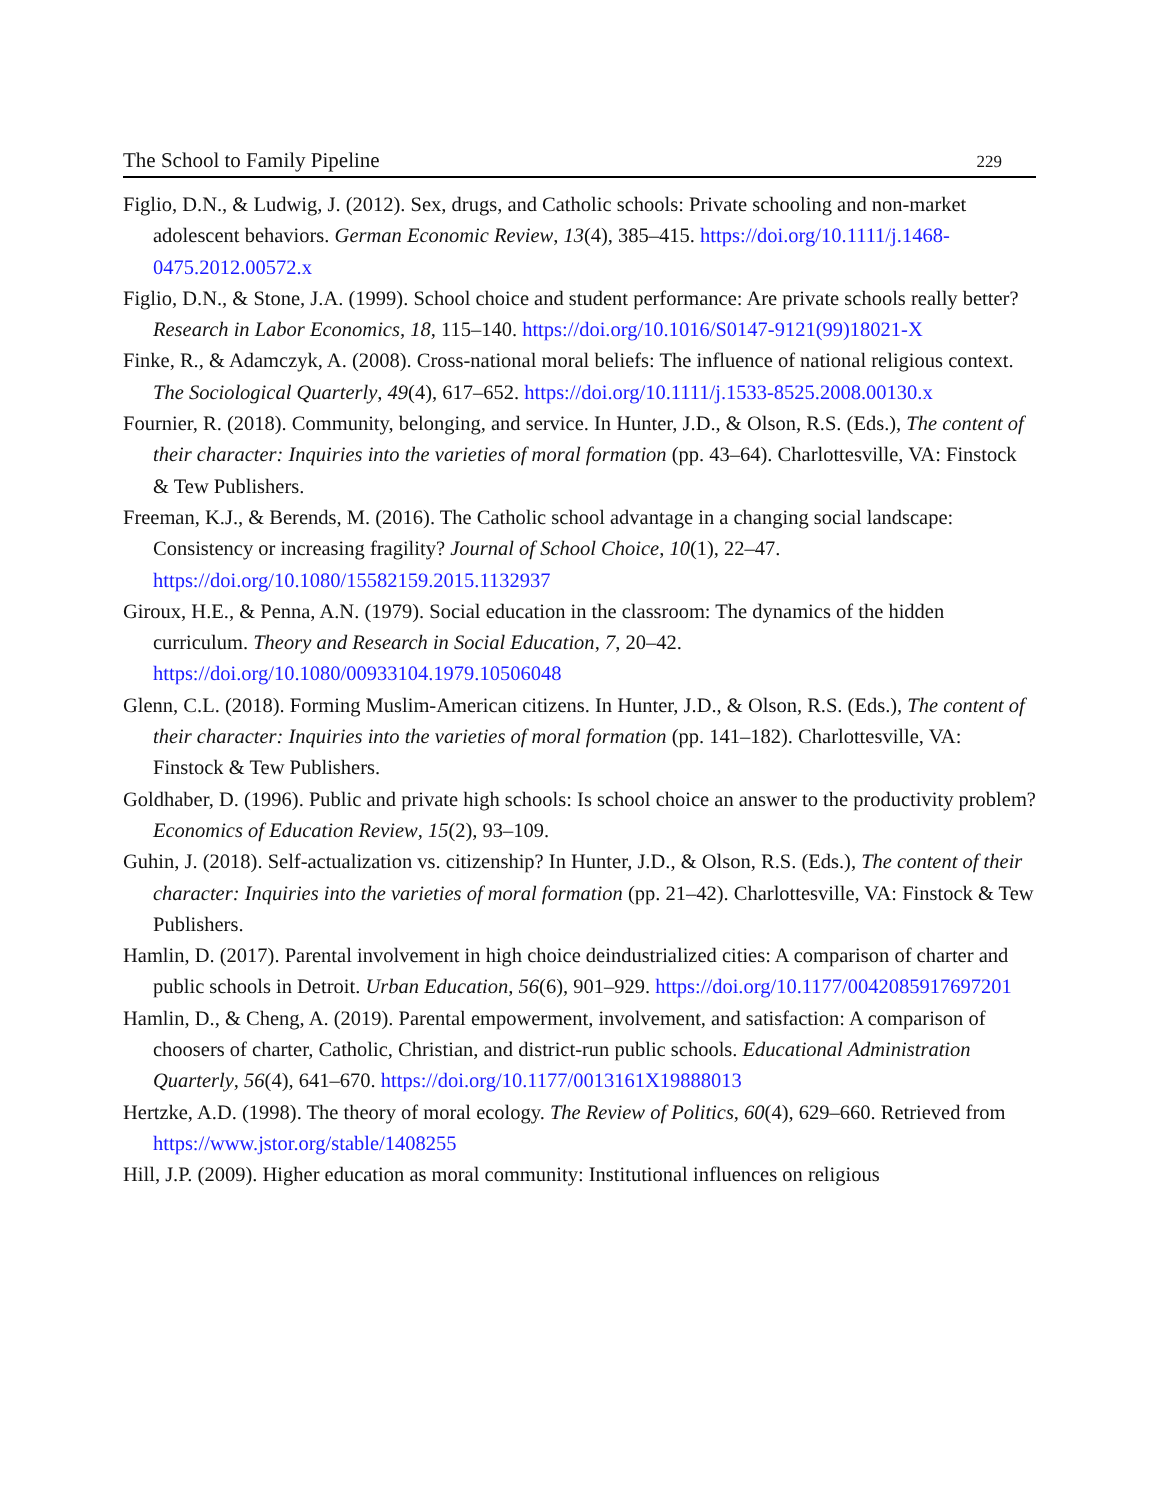The School to Family Pipeline 229
Figlio, D.N., & Ludwig, J. (2012). Sex, drugs, and Catholic schools: Private schooling and non-market adolescent behaviors. German Economic Review, 13(4), 385–415. https://doi.org/10.1111/j.1468-0475.2012.00572.x
Figlio, D.N., & Stone, J.A. (1999). School choice and student performance: Are private schools really better? Research in Labor Economics, 18, 115–140. https://doi.org/10.1016/S0147-9121(99)18021-X
Finke, R., & Adamczyk, A. (2008). Cross-national moral beliefs: The influence of national religious context. The Sociological Quarterly, 49(4), 617–652. https://doi.org/10.1111/j.1533-8525.2008.00130.x
Fournier, R. (2018). Community, belonging, and service. In Hunter, J.D., & Olson, R.S. (Eds.), The content of their character: Inquiries into the varieties of moral formation (pp. 43–64). Charlottesville, VA: Finstock & Tew Publishers.
Freeman, K.J., & Berends, M. (2016). The Catholic school advantage in a changing social landscape: Consistency or increasing fragility? Journal of School Choice, 10(1), 22–47. https://doi.org/10.1080/15582159.2015.1132937
Giroux, H.E., & Penna, A.N. (1979). Social education in the classroom: The dynamics of the hidden curriculum. Theory and Research in Social Education, 7, 20–42. https://doi.org/10.1080/00933104.1979.10506048
Glenn, C.L. (2018). Forming Muslim-American citizens. In Hunter, J.D., & Olson, R.S. (Eds.), The content of their character: Inquiries into the varieties of moral formation (pp. 141–182). Charlottesville, VA: Finstock & Tew Publishers.
Goldhaber, D. (1996). Public and private high schools: Is school choice an answer to the productivity problem? Economics of Education Review, 15(2), 93–109.
Guhin, J. (2018). Self-actualization vs. citizenship? In Hunter, J.D., & Olson, R.S. (Eds.), The content of their character: Inquiries into the varieties of moral formation (pp. 21–42). Charlottesville, VA: Finstock & Tew Publishers.
Hamlin, D. (2017). Parental involvement in high choice deindustrialized cities: A comparison of charter and public schools in Detroit. Urban Education, 56(6), 901–929. https://doi.org/10.1177/0042085917697201
Hamlin, D., & Cheng, A. (2019). Parental empowerment, involvement, and satisfaction: A comparison of choosers of charter, Catholic, Christian, and district-run public schools. Educational Administration Quarterly, 56(4), 641–670. https://doi.org/10.1177/0013161X19888013
Hertzke, A.D. (1998). The theory of moral ecology. The Review of Politics, 60(4), 629–660. Retrieved from https://www.jstor.org/stable/1408255
Hill, J.P. (2009). Higher education as moral community: Institutional influences on religious